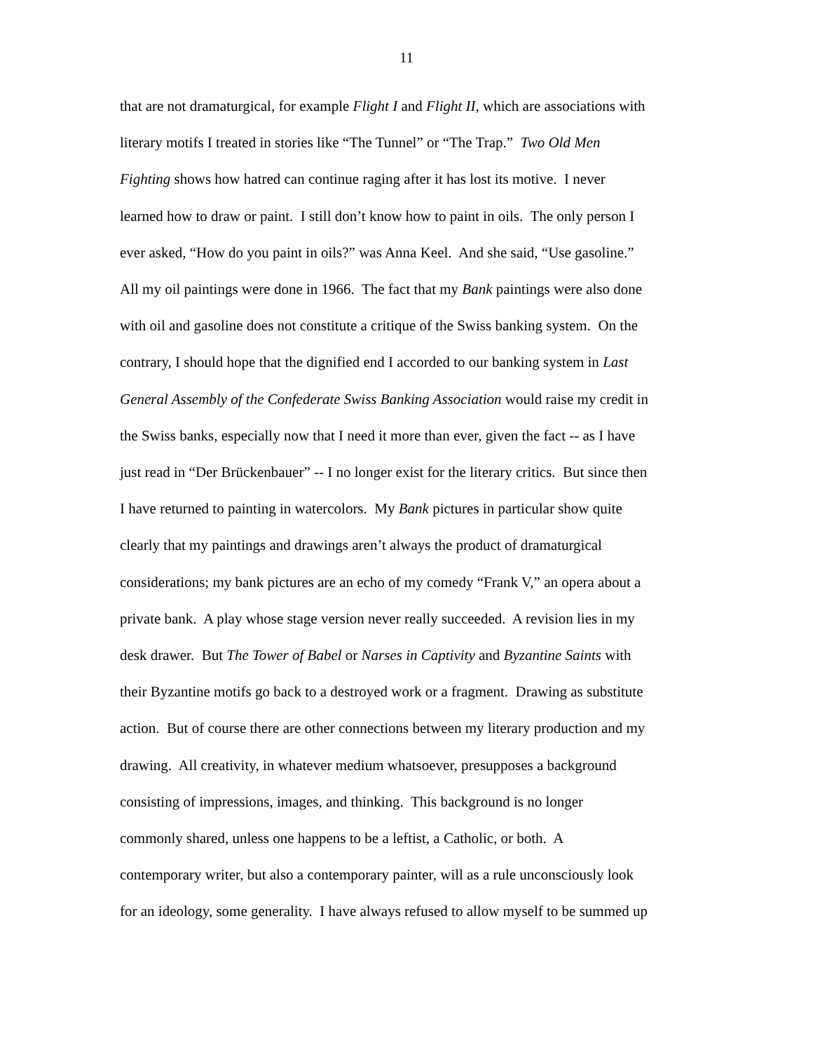11
that are not dramaturgical, for example Flight I and Flight II, which are associations with
literary motifs I treated in stories like “The Tunnel” or “The Trap.” Two Old Men
Fighting shows how hatred can continue raging after it has lost its motive. I never
learned how to draw or paint. I still don’t know how to paint in oils. The only person I
ever asked, “How do you paint in oils?” was Anna Keel. And she said, “Use gasoline.”
All my oil paintings were done in 1966. The fact that my Bank paintings were also done
with oil and gasoline does not constitute a critique of the Swiss banking system. On the
contrary, I should hope that the dignified end I accorded to our banking system in Last
General Assembly of the Confederate Swiss Banking Association would raise my credit in
the Swiss banks, especially now that I need it more than ever, given the fact -- as I have
just read in “Der Brückenbauer” -- I no longer exist for the literary critics. But since then
I have returned to painting in watercolors. My Bank pictures in particular show quite
clearly that my paintings and drawings aren’t always the product of dramaturgical
considerations; my bank pictures are an echo of my comedy “Frank V,” an opera about a
private bank. A play whose stage version never really succeeded. A revision lies in my
desk drawer. But The Tower of Babel or Narses in Captivity and Byzantine Saints with
their Byzantine motifs go back to a destroyed work or a fragment. Drawing as substitute
action. But of course there are other connections between my literary production and my
drawing. All creativity, in whatever medium whatsoever, presupposes a background
consisting of impressions, images, and thinking. This background is no longer
commonly shared, unless one happens to be a leftist, a Catholic, or both. A
contemporary writer, but also a contemporary painter, will as a rule unconsciously look
for an ideology, some generality. I have always refused to allow myself to be summed up